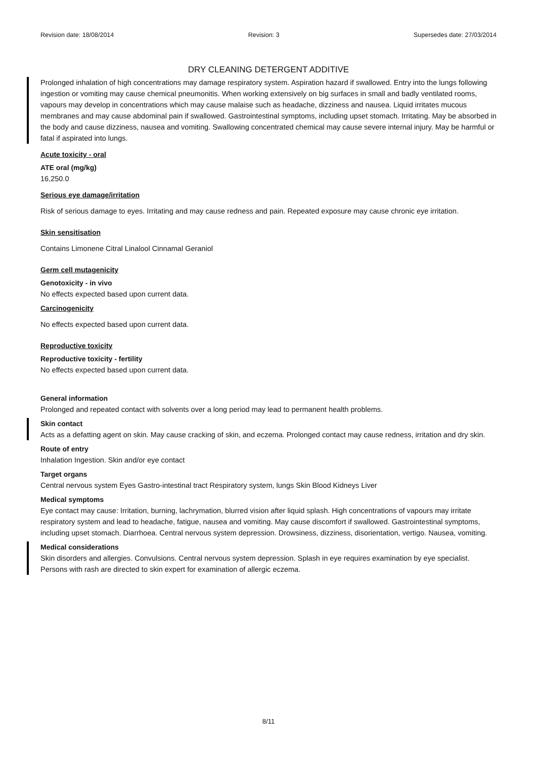Revision date: 18/08/2014 Revision: 3 Supersedes date: 27/03/2014
DRY CLEANING DETERGENT ADDITIVE
Prolonged inhalation of high concentrations may damage respiratory system. Aspiration hazard if swallowed. Entry into the lungs following ingestion or vomiting may cause chemical pneumonitis. When working extensively on big surfaces in small and badly ventilated rooms, vapours may develop in concentrations which may cause malaise such as headache, dizziness and nausea. Liquid irritates mucous membranes and may cause abdominal pain if swallowed. Gastrointestinal symptoms, including upset stomach. Irritating. May be absorbed in the body and cause dizziness, nausea and vomiting. Swallowing concentrated chemical may cause severe internal injury. May be harmful or fatal if aspirated into lungs.
Acute toxicity - oral
ATE oral (mg/kg)
16,250.0
Serious eye damage/irritation
Risk of serious damage to eyes. Irritating and may cause redness and pain. Repeated exposure may cause chronic eye irritation.
Skin sensitisation
Contains Limonene Citral Linalool Cinnamal Geraniol
Germ cell mutagenicity
Genotoxicity - in vivo
No effects expected based upon current data.
Carcinogenicity
No effects expected based upon current data.
Reproductive toxicity
Reproductive toxicity - fertility
No effects expected based upon current data.
General information
Prolonged and repeated contact with solvents over a long period may lead to permanent health problems.
Skin contact
Acts as a defatting agent on skin. May cause cracking of skin, and eczema. Prolonged contact may cause redness, irritation and dry skin.
Route of entry
Inhalation Ingestion. Skin and/or eye contact
Target organs
Central nervous system Eyes Gastro-intestinal tract Respiratory system, lungs Skin Blood Kidneys Liver
Medical symptoms
Eye contact may cause: Irritation, burning, lachrymation, blurred vision after liquid splash. High concentrations of vapours may irritate respiratory system and lead to headache, fatigue, nausea and vomiting. May cause discomfort if swallowed. Gastrointestinal symptoms, including upset stomach. Diarrhoea. Central nervous system depression. Drowsiness, dizziness, disorientation, vertigo. Nausea, vomiting.
Medical considerations
Skin disorders and allergies. Convulsions. Central nervous system depression. Splash in eye requires examination by eye specialist. Persons with rash are directed to skin expert for examination of allergic eczema.
8/11